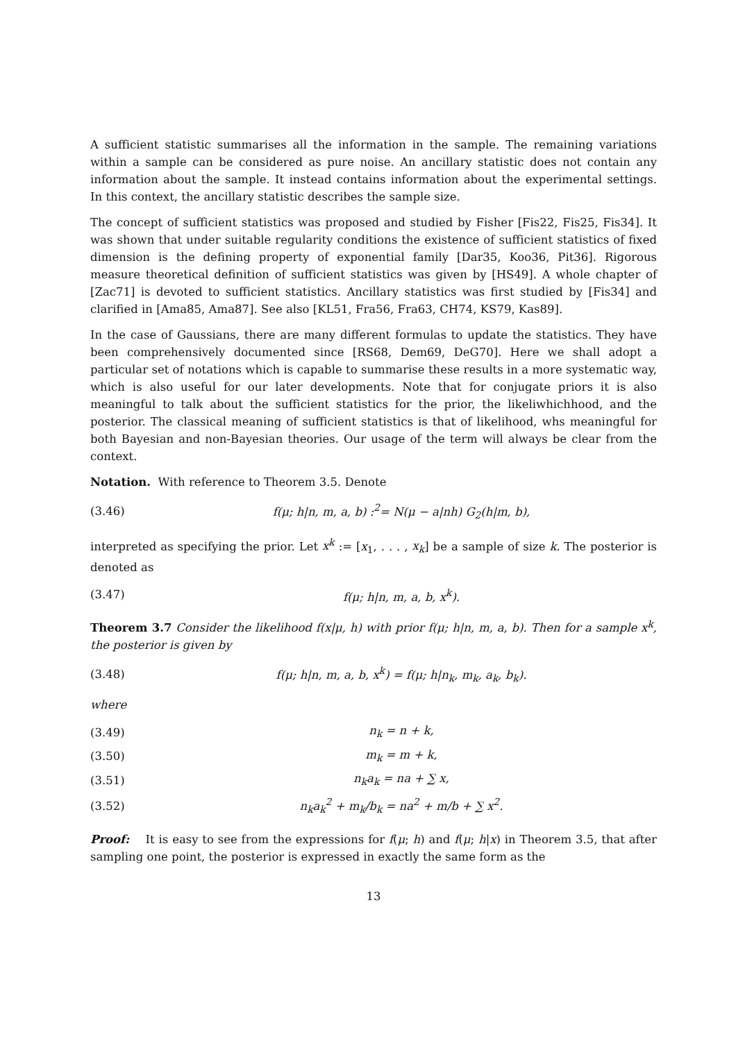A sufficient statistic summarises all the information in the sample. The remaining variations within a sample can be considered as pure noise. An ancillary statistic does not contain any information about the sample. It instead contains information about the experimental settings. In this context, the ancillary statistic describes the sample size.
The concept of sufficient statistics was proposed and studied by Fisher [Fis22, Fis25, Fis34]. It was shown that under suitable regularity conditions the existence of sufficient statistics of fixed dimension is the defining property of exponential family [Dar35, Koo36, Pit36]. Rigorous measure theoretical definition of sufficient statistics was given by [HS49]. A whole chapter of [Zac71] is devoted to sufficient statistics. Ancillary statistics was first studied by [Fis34] and clarified in [Ama85, Ama87]. See also [KL51, Fra56, Fra63, CH74, KS79, Kas89].
In the case of Gaussians, there are many different formulas to update the statistics. They have been comprehensively documented since [RS68, Dem69, DeG70]. Here we shall adopt a particular set of notations which is capable to summarise these results in a more systematic way, which is also useful for our later developments. Note that for conjugate priors it is also meaningful to talk about the sufficient statistics for the prior, the likeliwhichhood, and the posterior. The classical meaning of sufficient statistics is that of likelihood, whs meaningful for both Bayesian and non-Bayesian theories. Our usage of the term will always be clear from the context.
Notation. With reference to Theorem 3.5. Denote
(3.46) f(μ; h|n, m, a, b) :<sup>2</sup>= N(μ − a|nh) G<sub>2</sub>(h|m, b),
interpreted as specifying the prior. Let x<sup>k</sup> := [x<sub>1</sub>, . . . , x<sub>k</sub>] be a sample of size k. The posterior is denoted as
(3.47) f(μ; h|n, m, a, b, x<sup>k</sup>).
Theorem 3.7 Consider the likelihood f(x|μ, h) with prior f(μ; h|n, m, a, b). Then for a sample x<sup>k</sup>, the posterior is given by
(3.48) f(μ; h|n, m, a, b, x<sup>k</sup>) = f(μ; h|n<sub>k</sub>, m<sub>k</sub>, a<sub>k</sub>, b<sub>k</sub>).
where
(3.49) n<sub>k</sub> = n + k,
(3.50) m<sub>k</sub> = m + k,
(3.51) n<sub>k</sub>a<sub>k</sub> = na + ∑ x,
(3.52) n<sub>k</sub>a<sub>k</sub><sup>2</sup> + m<sub>k</sub>/b<sub>k</sub> = na<sup>2</sup> + m/b + ∑ x<sup>2</sup>.
Proof: It is easy to see from the expressions for f(μ; h) and f(μ; h|x) in Theorem 3.5, that after sampling one point, the posterior is expressed in exactly the same form as the
13